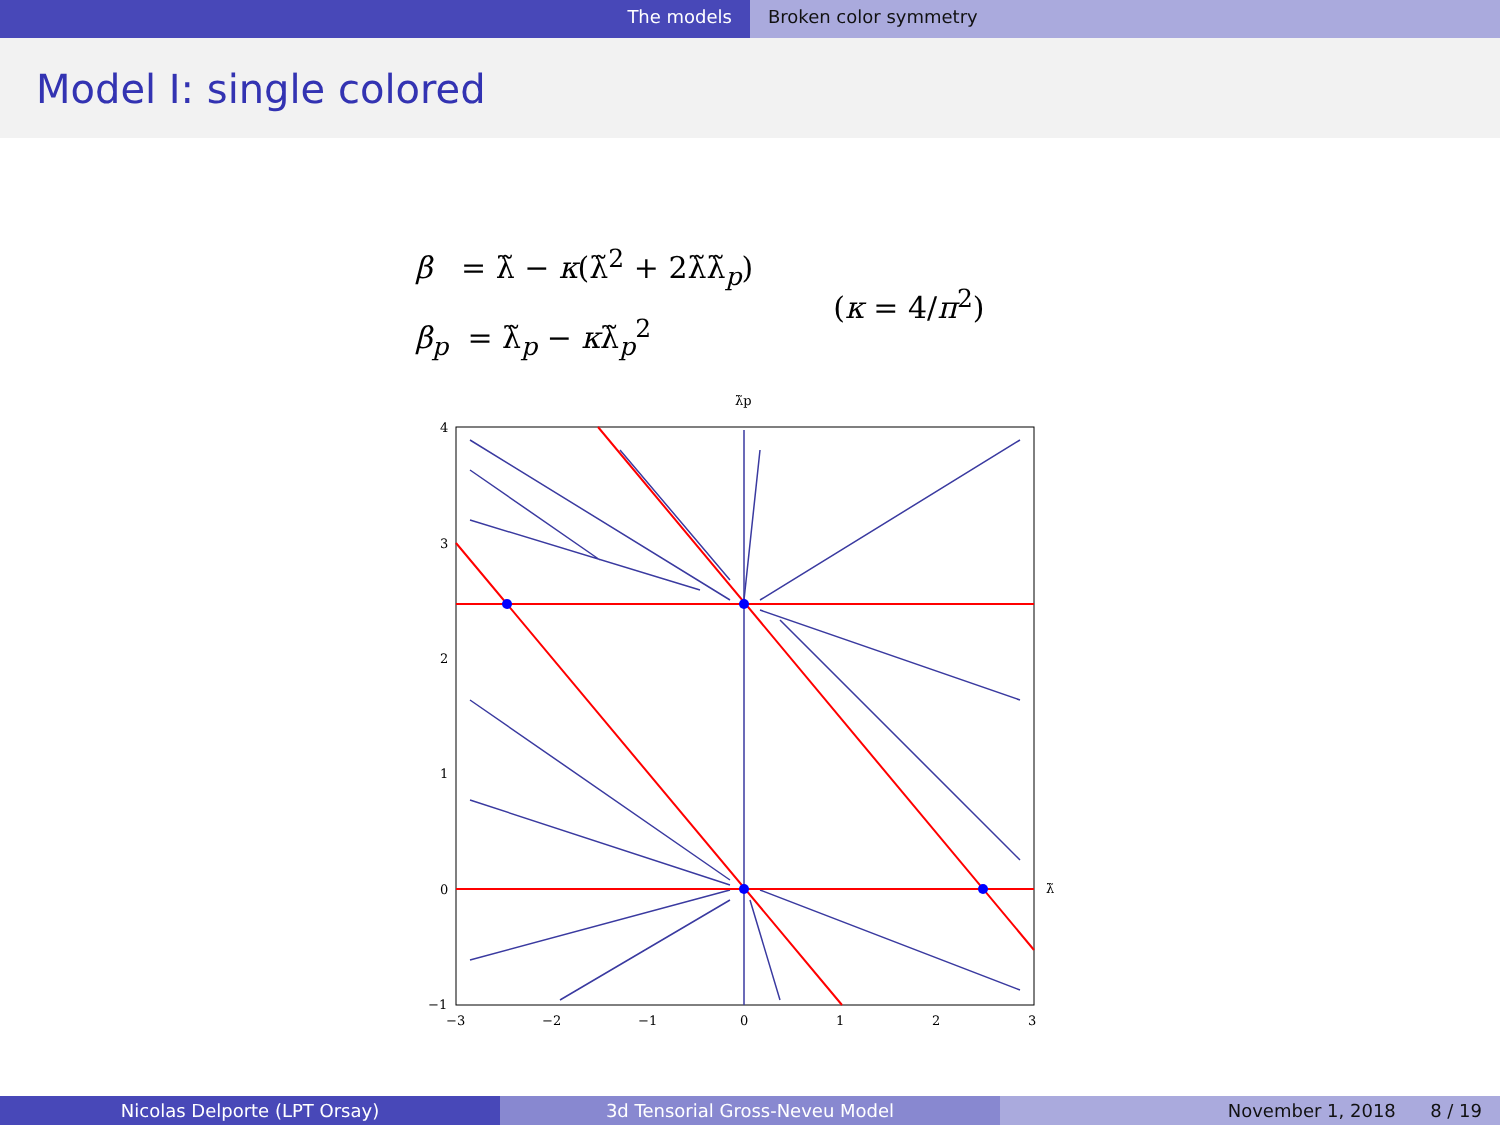The models Broken color symmetry
Model I: single colored
β = λ̃ − κ(λ̃<sup>2</sup> + 2λ̃λ̃<sub>p</sub>)
β<sub>p</sub> = λ̃<sub>p</sub> − κλ̃<sub>p</sub><sup>2</sup>
(κ = 4/π<sup>2</sup>)
λ̃p
λ̃
4
3
2
1
0
−1
−3
−2
−1
0
1
2
3
Nicolas Delporte (LPT Orsay) 3d Tensorial Gross-Neveu Model November 1, 2018 8 / 19